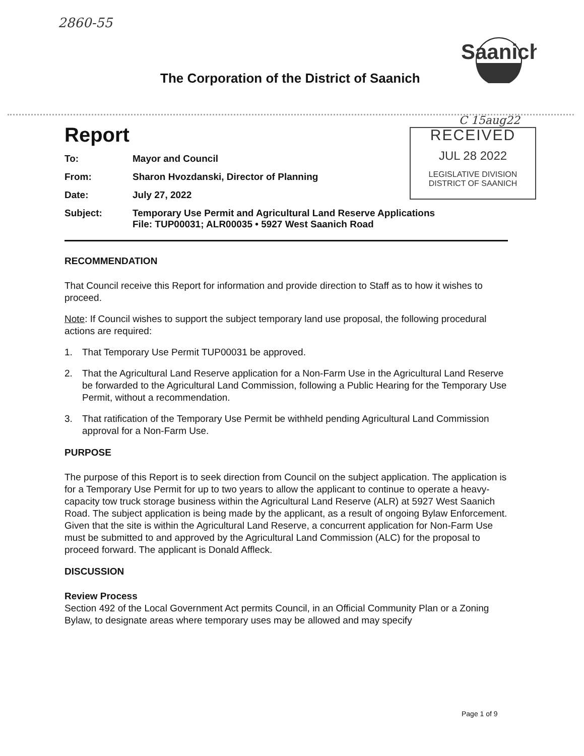2860-55
Saanich
The Corporation of the District of Saanich
C 15aug22
RECEIVED
JUL 28 2022
LEGISLATIVE DIVISION
DISTRICT OF SAANICH
Report
To:
Mayor and Council
From:
Sharon Hvozdanski, Director of Planning
Date:
July 27, 2022
Subject:
Temporary Use Permit and Agricultural Land Reserve Applications
File: TUP00031; ALR00035 • 5927 West Saanich Road
RECOMMENDATION
That Council receive this Report for information and provide direction to Staff as to how it wishes to proceed.
Note: If Council wishes to support the subject temporary land use proposal, the following procedural actions are required:
1. That Temporary Use Permit TUP00031 be approved.
2. That the Agricultural Land Reserve application for a Non-Farm Use in the Agricultural Land Reserve be forwarded to the Agricultural Land Commission, following a Public Hearing for the Temporary Use Permit, without a recommendation.
3. That ratification of the Temporary Use Permit be withheld pending Agricultural Land Commission approval for a Non-Farm Use.
PURPOSE
The purpose of this Report is to seek direction from Council on the subject application. The application is for a Temporary Use Permit for up to two years to allow the applicant to continue to operate a heavy-capacity tow truck storage business within the Agricultural Land Reserve (ALR) at 5927 West Saanich Road. The subject application is being made by the applicant, as a result of ongoing Bylaw Enforcement. Given that the site is within the Agricultural Land Reserve, a concurrent application for Non-Farm Use must be submitted to and approved by the Agricultural Land Commission (ALC) for the proposal to proceed forward. The applicant is Donald Affleck.
DISCUSSION
Review Process
Section 492 of the Local Government Act permits Council, in an Official Community Plan or a Zoning Bylaw, to designate areas where temporary uses may be allowed and may specify
Page 1 of 9